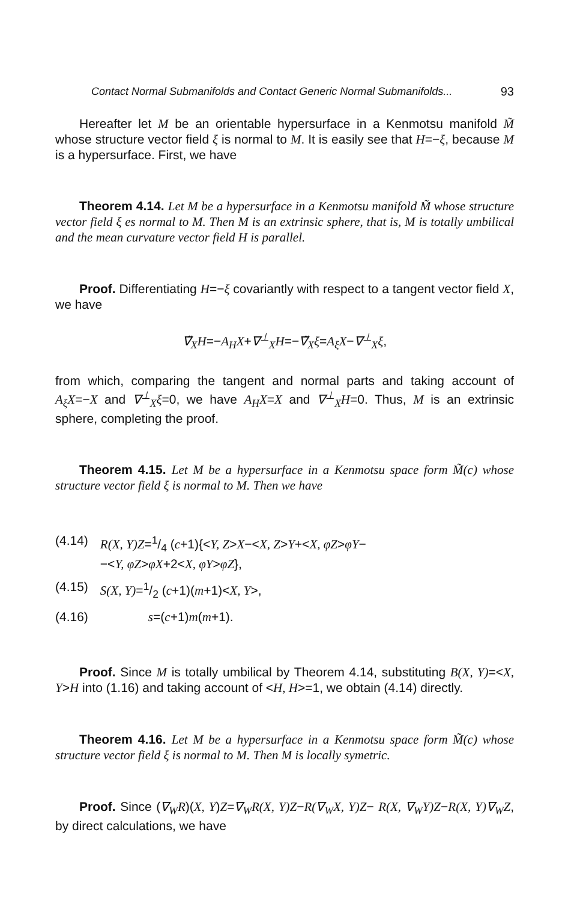Contact Normal Submanifolds and Contact Generic Normal Submanifolds... 93
Hereafter let M be an orientable hypersurface in a Kenmotsu manifold M̃ whose structure vector field ξ is normal to M. It is easily see that H=−ξ, because M is a hypersurface. First, we have
Theorem 4.14. Let M be a hypersurface in a Kenmotsu manifold M̃ whose structure vector field ξ es normal to M. Then M is an extrinsic sphere, that is, M is totally umbilical and the mean curvature vector field H is parallel.
Proof. Differentiating H=−ξ covariantly with respect to a tangent vector field X, we have
∇̃<sub>X</sub>H=−A<sub>H</sub>X+∇<sup>⊥</sup><sub>X</sub>H=−∇̃<sub>X</sub>ξ=A<sub>ξ</sub>X−∇<sup>⊥</sup><sub>X</sub>ξ,
from which, comparing the tangent and normal parts and taking account of A<sub>ξ</sub>X=−X and ∇<sup>⊥</sup><sub>X</sub>ξ=0, we have A<sub>H</sub>X=X and ∇<sup>⊥</sup><sub>X</sub>H=0. Thus, M is an extrinsic sphere, completing the proof.
Theorem 4.15. Let M be a hypersurface in a Kenmotsu space form M̃(c) whose structure vector field ξ is normal to M. Then we have
| (4.14) | R(X, Y)Z =1/4 ( c +1){< Y, Z > X −< X, Z > Y +< X, φZ > φY − −< Y, φZ > φX +2< X, φY > φZ }, |
| (4.15) | S(X, Y) =1/2 ( c +1)( m +1)< X, Y >, |
| (4.16) | s =( c +1) m ( m +1). |
Proof. Since M is totally umbilical by Theorem 4.14, substituting B(X, Y)=<X, Y>H into (1.16) and taking account of <H, H>=1, we obtain (4.14) directly.
Theorem 4.16. Let M be a hypersurface in a Kenmotsu space form M̃(c) whose structure vector field ξ is normal to M. Then M is locally symetric.
Proof. Since (∇<sub>W</sub>R)(X, Y)Z=∇<sub>W</sub>R(X, Y)Z−R(∇<sub>W</sub>X, Y)Z− R(X, ∇<sub>W</sub>Y)Z−R(X, Y)∇<sub>W</sub>Z, by direct calculations, we have